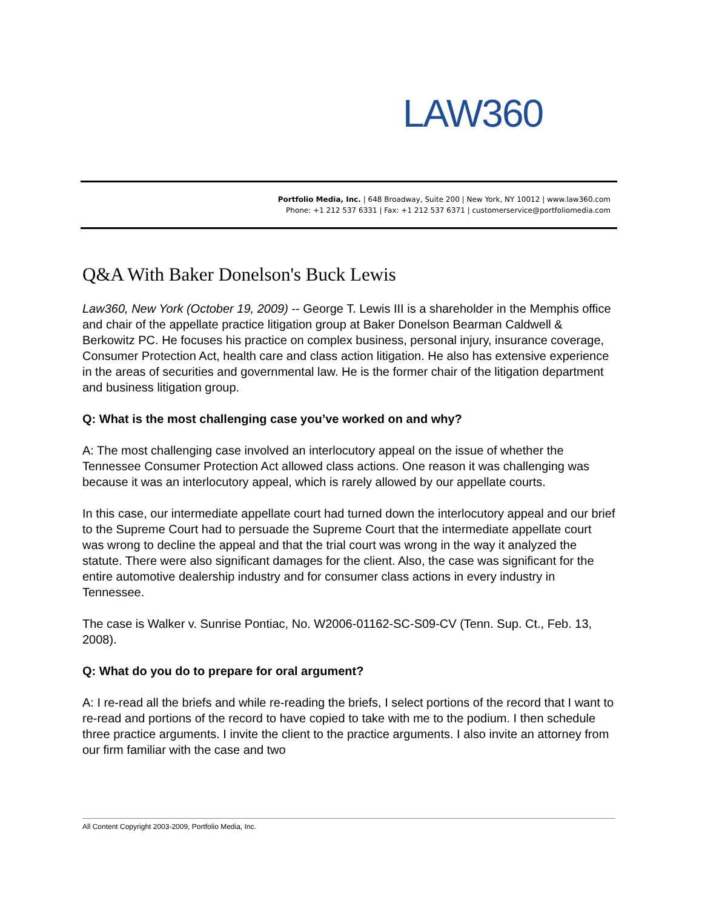LAW360
Portfolio Media, Inc. | 648 Broadway, Suite 200 | New York, NY 10012 | www.law360.com
Phone: +1 212 537 6331 | Fax: +1 212 537 6371 | customerservice@portfoliomedia.com
Q&A With Baker Donelson's Buck Lewis
Law360, New York (October 19, 2009) -- George T. Lewis III is a shareholder in the Memphis office and chair of the appellate practice litigation group at Baker Donelson Bearman Caldwell & Berkowitz PC. He focuses his practice on complex business, personal injury, insurance coverage, Consumer Protection Act, health care and class action litigation. He also has extensive experience in the areas of securities and governmental law. He is the former chair of the litigation department and business litigation group.
Q: What is the most challenging case you’ve worked on and why?
A: The most challenging case involved an interlocutory appeal on the issue of whether the Tennessee Consumer Protection Act allowed class actions. One reason it was challenging was because it was an interlocutory appeal, which is rarely allowed by our appellate courts.
In this case, our intermediate appellate court had turned down the interlocutory appeal and our brief to the Supreme Court had to persuade the Supreme Court that the intermediate appellate court was wrong to decline the appeal and that the trial court was wrong in the way it analyzed the statute. There were also significant damages for the client. Also, the case was significant for the entire automotive dealership industry and for consumer class actions in every industry in Tennessee.
The case is Walker v. Sunrise Pontiac, No. W2006-01162-SC-S09-CV (Tenn. Sup. Ct., Feb. 13, 2008).
Q: What do you do to prepare for oral argument?
A: I re-read all the briefs and while re-reading the briefs, I select portions of the record that I want to re-read and portions of the record to have copied to take with me to the podium. I then schedule three practice arguments. I invite the client to the practice arguments. I also invite an attorney from our firm familiar with the case and two
All Content Copyright 2003-2009, Portfolio Media, Inc.